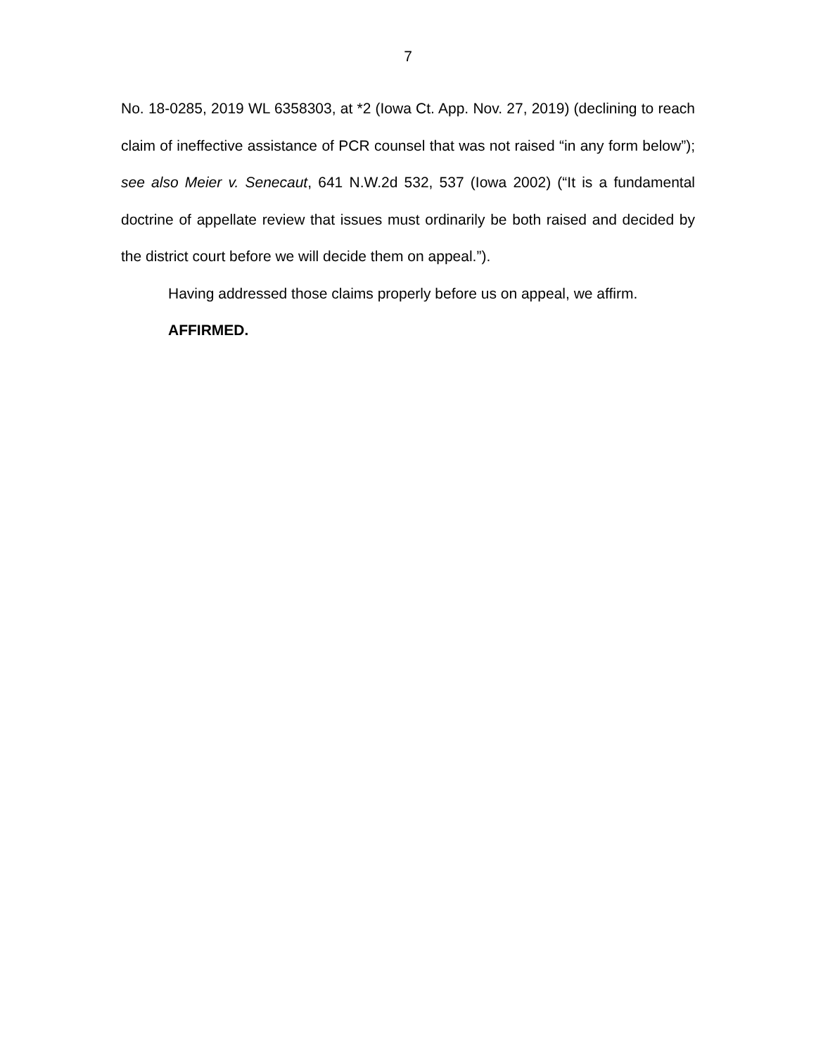7
No. 18-0285, 2019 WL 6358303, at *2 (Iowa Ct. App. Nov. 27, 2019) (declining to reach claim of ineffective assistance of PCR counsel that was not raised “in any form below”); see also Meier v. Senecaut, 641 N.W.2d 532, 537 (Iowa 2002) (“It is a fundamental doctrine of appellate review that issues must ordinarily be both raised and decided by the district court before we will decide them on appeal.”).
Having addressed those claims properly before us on appeal, we affirm.
AFFIRMED.